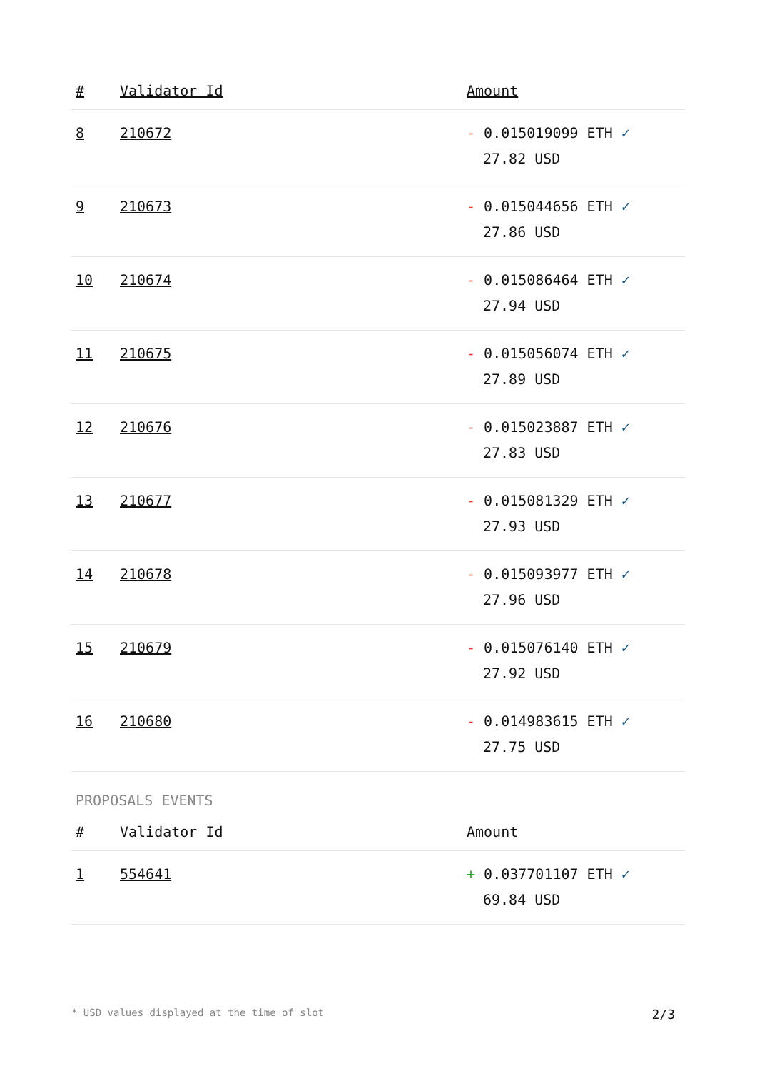| # | Validator Id | Amount |
| --- | --- | --- |
| 8 | 210672 | - 0.015019099 ETH ✓ 27.82 USD |
| 9 | 210673 | - 0.015044656 ETH ✓ 27.86 USD |
| 10 | 210674 | - 0.015086464 ETH ✓ 27.94 USD |
| 11 | 210675 | - 0.015056074 ETH ✓ 27.89 USD |
| 12 | 210676 | - 0.015023887 ETH ✓ 27.83 USD |
| 13 | 210677 | - 0.015081329 ETH ✓ 27.93 USD |
| 14 | 210678 | - 0.015093977 ETH ✓ 27.96 USD |
| 15 | 210679 | - 0.015076140 ETH ✓ 27.92 USD |
| 16 | 210680 | - 0.014983615 ETH ✓ 27.75 USD |
PROPOSALS EVENTS
| # | Validator Id | Amount |
| --- | --- | --- |
| 1 | 554641 | + 0.037701107 ETH ✓ 69.84 USD |
* USD values displayed at the time of slot 2/3